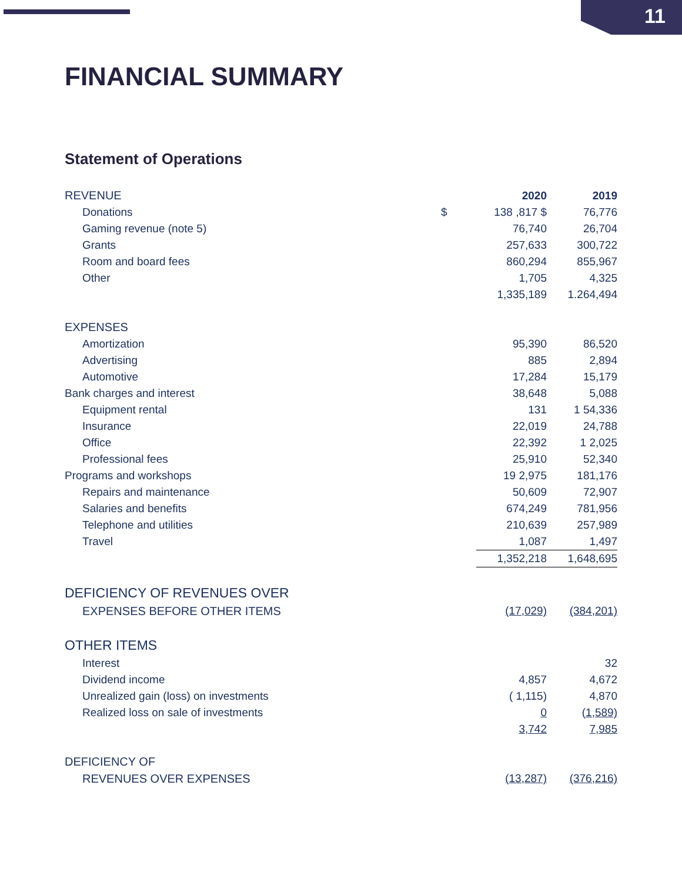11
FINANCIAL SUMMARY
Statement of Operations
| REVENUE | | 2020 | 2019 |
| Donations | $ | 138 ,817 $ | 76,776 |
| Gaming revenue (note 5) | | 76,740 | 26,704 |
| Grants | | 257,633 | 300,722 |
| Room and board fees | | 860,294 | 855,967 |
| Other | | 1,705 | 4,325 |
| | | 1,335,189 | 1.264,494 |
| EXPENSES | | | |
| Amortization | | 95,390 | 86,520 |
| Advertising | | 885 | 2,894 |
| Automotive | | 17,284 | 15,179 |
| Bank charges and interest | | 38,648 | 5,088 |
| Equipment rental | | 131 | 1 54,336 |
| Insurance | | 22,019 | 24,788 |
| Office | | 22,392 | 1 2,025 |
| Professional fees | | 25,910 | 52,340 |
| Programs and workshops | | 19 2,975 | 181,176 |
| Repairs and maintenance | | 50,609 | 72,907 |
| Salaries and benefits | | 674,249 | 781,956 |
| Telephone and utilities | | 210,639 | 257,989 |
| Travel | | 1,087 | 1,497 |
| | | 1,352,218 | 1,648,695 |
| DEFICIENCY OF REVENUES OVER | | | |
| EXPENSES BEFORE OTHER ITEMS | | (17,029) | (384,201) |
| OTHER ITEMS | | | |
| Interest | | | 32 |
| Dividend income | | 4,857 | 4,672 |
| Unrealized gain (loss) on investments | | ( 1,115) | 4,870 |
| Realized loss on sale of investments | | 0 | (1,589) |
| | | 3,742 | 7,985 |
| DEFICIENCY OF | | | |
| REVENUES OVER EXPENSES | | (13,287) | (376,216) |